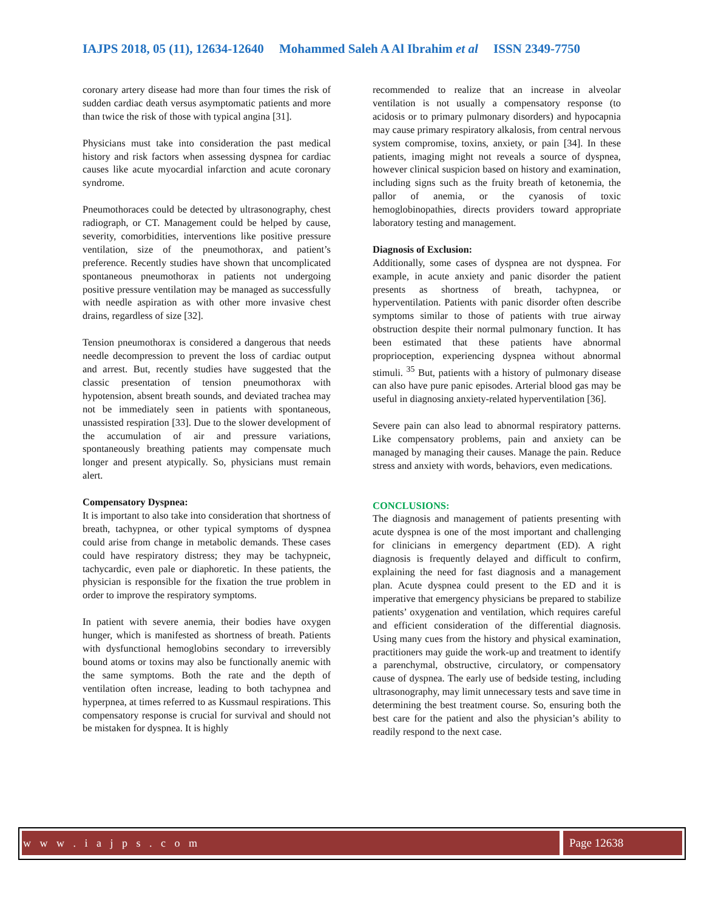IAJPS 2018, 05 (11), 12634-12640 Mohammed Saleh A Al Ibrahim et al ISSN 2349-7750
coronary artery disease had more than four times the risk of sudden cardiac death versus asymptomatic patients and more than twice the risk of those with typical angina [31].
Physicians must take into consideration the past medical history and risk factors when assessing dyspnea for cardiac causes like acute myocardial infarction and acute coronary syndrome.
Pneumothoraces could be detected by ultrasonography, chest radiograph, or CT. Management could be helped by cause, severity, comorbidities, interventions like positive pressure ventilation, size of the pneumothorax, and patient’s preference. Recently studies have shown that uncomplicated spontaneous pneumothorax in patients not undergoing positive pressure ventilation may be managed as successfully with needle aspiration as with other more invasive chest drains, regardless of size [32].
Tension pneumothorax is considered a dangerous that needs needle decompression to prevent the loss of cardiac output and arrest. But, recently studies have suggested that the classic presentation of tension pneumothorax with hypotension, absent breath sounds, and deviated trachea may not be immediately seen in patients with spontaneous, unassisted respiration [33]. Due to the slower development of the accumulation of air and pressure variations, spontaneously breathing patients may compensate much longer and present atypically. So, physicians must remain alert.
Compensatory Dyspnea:
It is important to also take into consideration that shortness of breath, tachypnea, or other typical symptoms of dyspnea could arise from change in metabolic demands. These cases could have respiratory distress; they may be tachypneic, tachycardic, even pale or diaphoretic. In these patients, the physician is responsible for the fixation the true problem in order to improve the respiratory symptoms.
In patient with severe anemia, their bodies have oxygen hunger, which is manifested as shortness of breath. Patients with dysfunctional hemoglobins secondary to irreversibly bound atoms or toxins may also be functionally anemic with the same symptoms. Both the rate and the depth of ventilation often increase, leading to both tachypnea and hyperpnea, at times referred to as Kussmaul respirations. This compensatory response is crucial for survival and should not be mistaken for dyspnea. It is highly
recommended to realize that an increase in alveolar ventilation is not usually a compensatory response (to acidosis or to primary pulmonary disorders) and hypocapnia may cause primary respiratory alkalosis, from central nervous system compromise, toxins, anxiety, or pain [34]. In these patients, imaging might not reveals a source of dyspnea, however clinical suspicion based on history and examination, including signs such as the fruity breath of ketonemia, the pallor of anemia, or the cyanosis of toxic hemoglobinopathies, directs providers toward appropriate laboratory testing and management.
Diagnosis of Exclusion:
Additionally, some cases of dyspnea are not dyspnea. For example, in acute anxiety and panic disorder the patient presents as shortness of breath, tachypnea, or hyperventilation. Patients with panic disorder often describe symptoms similar to those of patients with true airway obstruction despite their normal pulmonary function. It has been estimated that these patients have abnormal proprioception, experiencing dyspnea without abnormal stimuli. <sup>35</sup> But, patients with a history of pulmonary disease can also have pure panic episodes. Arterial blood gas may be useful in diagnosing anxiety-related hyperventilation [36].
Severe pain can also lead to abnormal respiratory patterns. Like compensatory problems, pain and anxiety can be managed by managing their causes. Manage the pain. Reduce stress and anxiety with words, behaviors, even medications.
CONCLUSIONS:
The diagnosis and management of patients presenting with acute dyspnea is one of the most important and challenging for clinicians in emergency department (ED). A right diagnosis is frequently delayed and difficult to confirm, explaining the need for fast diagnosis and a management plan. Acute dyspnea could present to the ED and it is imperative that emergency physicians be prepared to stabilize patients’ oxygenation and ventilation, which requires careful and efficient consideration of the differential diagnosis. Using many cues from the history and physical examination, practitioners may guide the work-up and treatment to identify a parenchymal, obstructive, circulatory, or compensatory cause of dyspnea. The early use of bedside testing, including ultrasonography, may limit unnecessary tests and save time in determining the best treatment course. So, ensuring both the best care for the patient and also the physician’s ability to readily respond to the next case.
w w w . i a j p s . c o m Page 12638